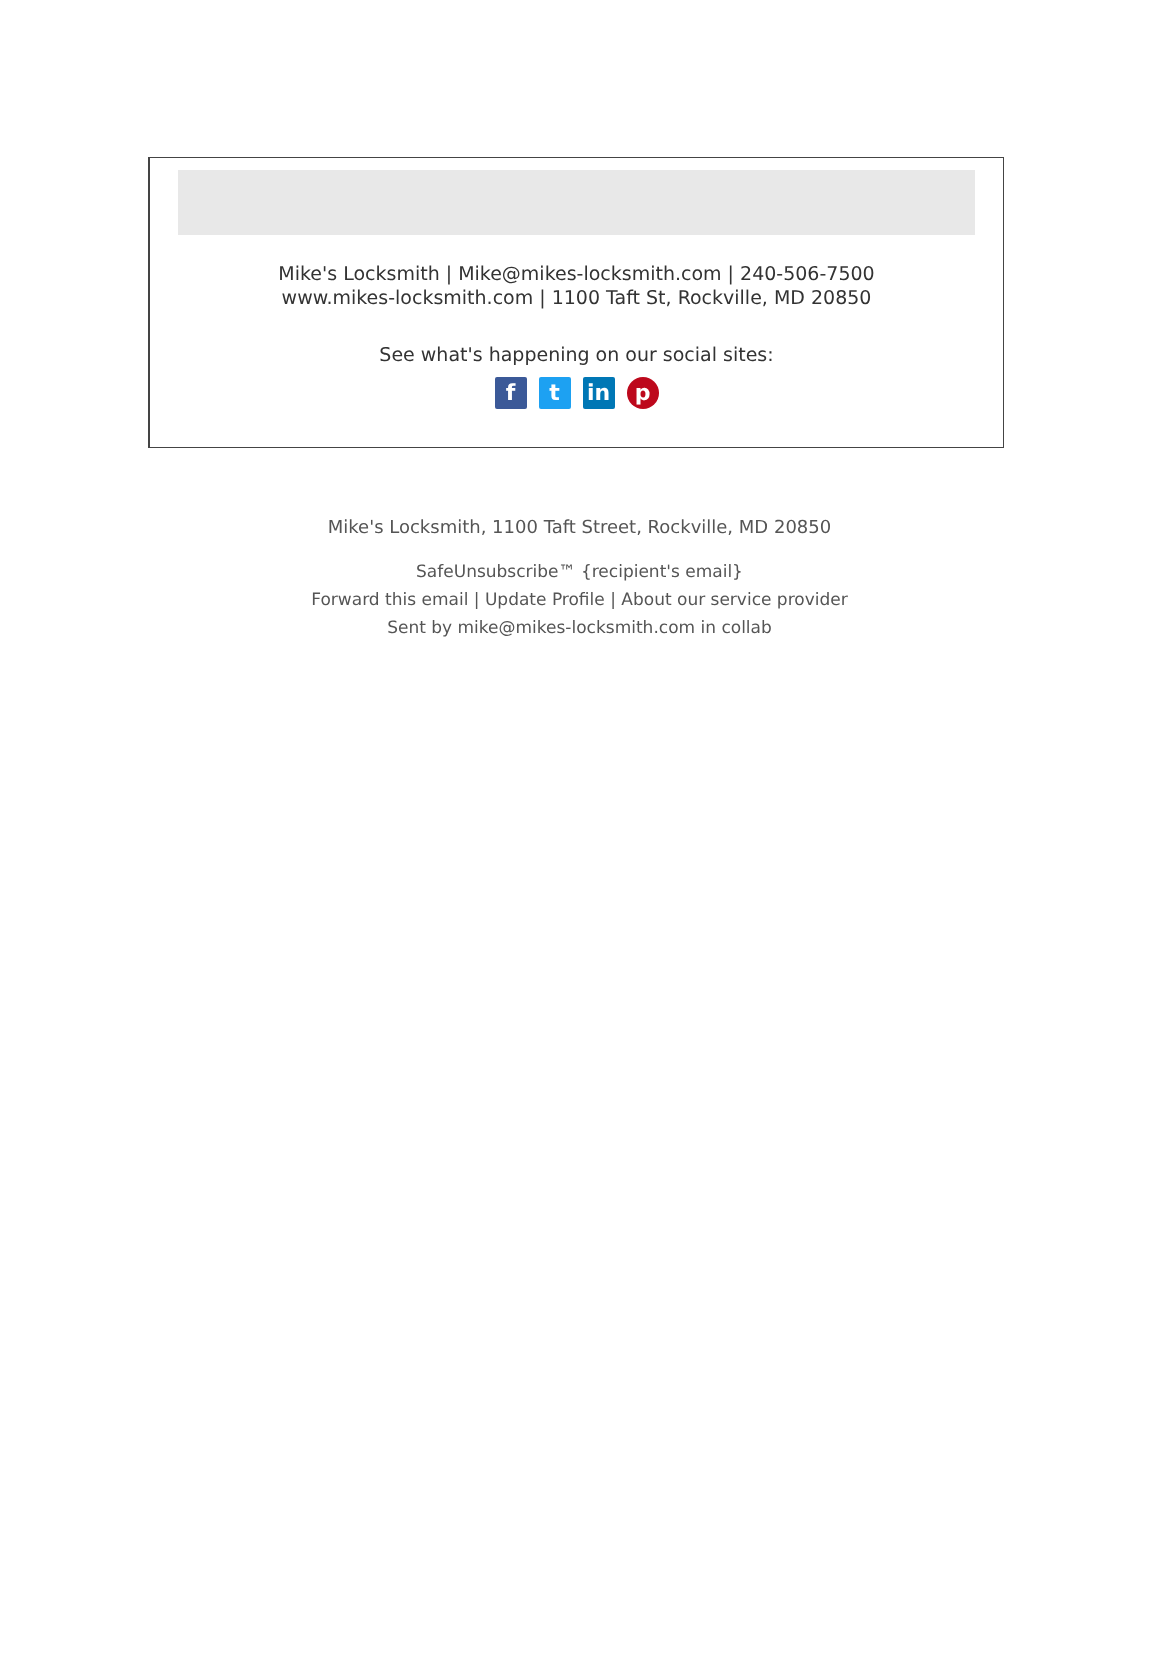Mike's Locksmith | Mike@mikes-locksmith.com | 240-506-7500
www.mikes-locksmith.com | 1100 Taft St, Rockville, MD 20850
See what's happening on our social sites:
ft in p
Mike's Locksmith, 1100 Taft Street, Rockville, MD 20850
SafeUnsubscribe™ {recipient's email}
Forward this email | Update Profile | About our service provider
Sent by mike@mikes-locksmith.com in collab